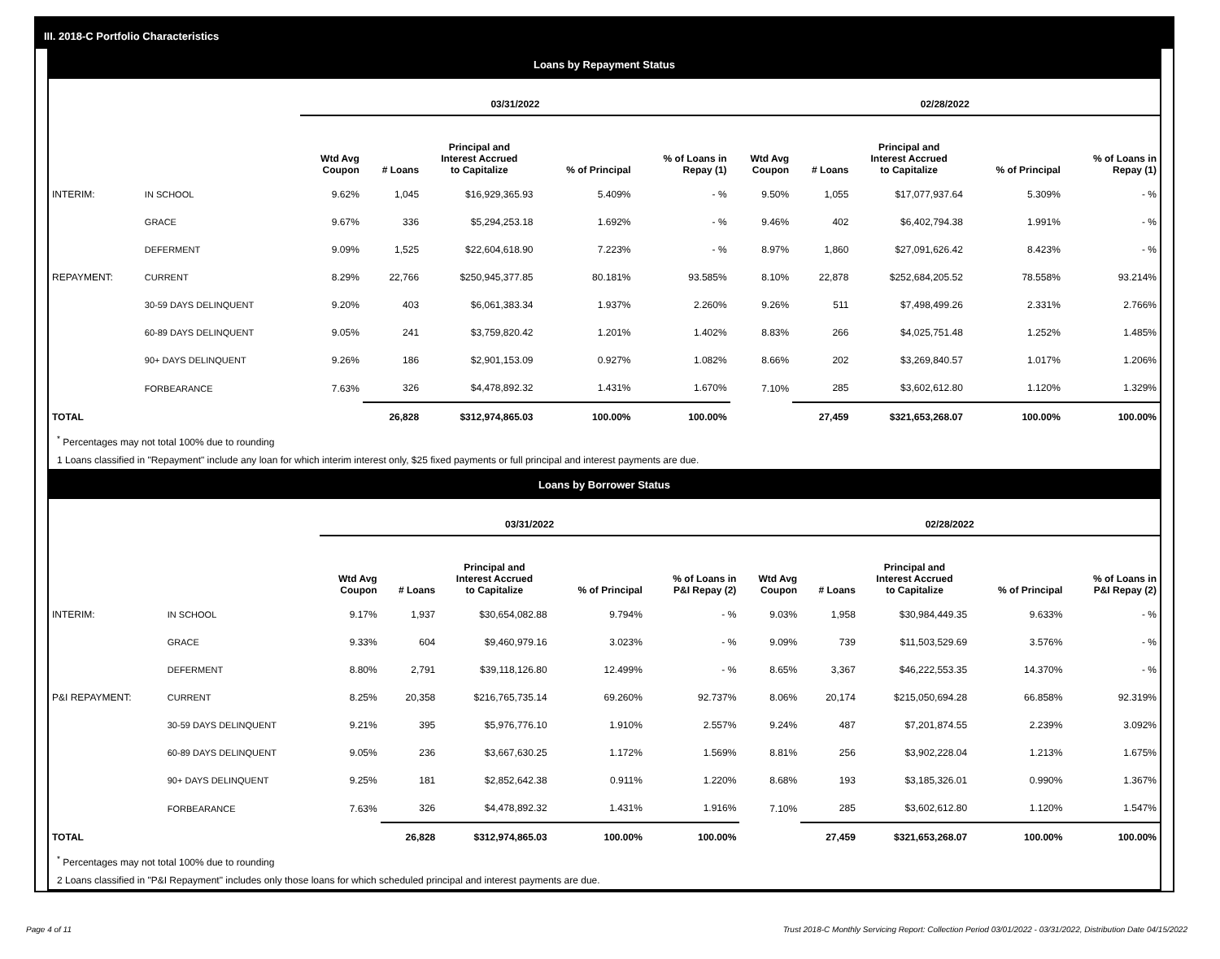III. 2018-C Portfolio Characteristics
Loans by Repayment Status
| | | 03/31/2022 | | | | | 02/28/2022 | | | | |
| --- | --- | --- | --- | --- | --- | --- | --- | --- | --- | --- | --- |
| | | Wtd Avg Coupon | # Loans | Principal and Interest Accrued to Capitalize | % of Principal | % of Loans in Repay (1) | Wtd Avg Coupon | # Loans | Principal and Interest Accrued to Capitalize | % of Principal | % of Loans in Repay (1) |
| INTERIM: | IN SCHOOL | 9.62% | 1,045 | $16,929,365.93 | 5.409% | - % | 9.50% | 1,055 | $17,077,937.64 | 5.309% | - % |
| | GRACE | 9.67% | 336 | $5,294,253.18 | 1.692% | - % | 9.46% | 402 | $6,402,794.38 | 1.991% | - % |
| | DEFERMENT | 9.09% | 1,525 | $22,604,618.90 | 7.223% | - % | 8.97% | 1,860 | $27,091,626.42 | 8.423% | - % |
| REPAYMENT: | CURRENT | 8.29% | 22,766 | $250,945,377.85 | 80.181% | 93.585% | 8.10% | 22,878 | $252,684,205.52 | 78.558% | 93.214% |
| | 30-59 DAYS DELINQUENT | 9.20% | 403 | $6,061,383.34 | 1.937% | 2.260% | 9.26% | 511 | $7,498,499.26 | 2.331% | 2.766% |
| | 60-89 DAYS DELINQUENT | 9.05% | 241 | $3,759,820.42 | 1.201% | 1.402% | 8.83% | 266 | $4,025,751.48 | 1.252% | 1.485% |
| | 90+ DAYS DELINQUENT | 9.26% | 186 | $2,901,153.09 | 0.927% | 1.082% | 8.66% | 202 | $3,269,840.57 | 1.017% | 1.206% |
| | FORBEARANCE | 7.63% | 326 | $4,478,892.32 | 1.431% | 1.670% | 7.10% | 285 | $3,602,612.80 | 1.120% | 1.329% |
| TOTAL | | | 26,828 | $312,974,865.03 | 100.00% | 100.00% | | 27,459 | $321,653,268.07 | 100.00% | 100.00% |
<sup>*</sup> Percentages may not total 100% due to rounding
1 Loans classified in "Repayment" include any loan for which interim interest only, $25 fixed payments or full principal and interest payments are due.
Loans by Borrower Status
| | | 03/31/2022 | | | | | 02/28/2022 | | | | |
| --- | --- | --- | --- | --- | --- | --- | --- | --- | --- | --- | --- |
| | | Wtd Avg Coupon | # Loans | Principal and Interest Accrued to Capitalize | % of Principal | % of Loans in P&I Repay (2) | Wtd Avg Coupon | # Loans | Principal and Interest Accrued to Capitalize | % of Principal | % of Loans in P&I Repay (2) |
| INTERIM: | IN SCHOOL | 9.17% | 1,937 | $30,654,082.88 | 9.794% | - % | 9.03% | 1,958 | $30,984,449.35 | 9.633% | - % |
| | GRACE | 9.33% | 604 | $9,460,979.16 | 3.023% | - % | 9.09% | 739 | $11,503,529.69 | 3.576% | - % |
| | DEFERMENT | 8.80% | 2,791 | $39,118,126.80 | 12.499% | - % | 8.65% | 3,367 | $46,222,553.35 | 14.370% | - % |
| P&I REPAYMENT: | CURRENT | 8.25% | 20,358 | $216,765,735.14 | 69.260% | 92.737% | 8.06% | 20,174 | $215,050,694.28 | 66.858% | 92.319% |
| | 30-59 DAYS DELINQUENT | 9.21% | 395 | $5,976,776.10 | 1.910% | 2.557% | 9.24% | 487 | $7,201,874.55 | 2.239% | 3.092% |
| | 60-89 DAYS DELINQUENT | 9.05% | 236 | $3,667,630.25 | 1.172% | 1.569% | 8.81% | 256 | $3,902,228.04 | 1.213% | 1.675% |
| | 90+ DAYS DELINQUENT | 9.25% | 181 | $2,852,642.38 | 0.911% | 1.220% | 8.68% | 193 | $3,185,326.01 | 0.990% | 1.367% |
| | FORBEARANCE | 7.63% | 326 | $4,478,892.32 | 1.431% | 1.916% | 7.10% | 285 | $3,602,612.80 | 1.120% | 1.547% |
| TOTAL | | | 26,828 | $312,974,865.03 | 100.00% | 100.00% | | 27,459 | $321,653,268.07 | 100.00% | 100.00% |
<sup>*</sup> Percentages may not total 100% due to rounding
2 Loans classified in "P&I Repayment" includes only those loans for which scheduled principal and interest payments are due.
Page 4 of 11 Trust 2018-C Monthly Servicing Report: Collection Period 03/01/2022 - 03/31/2022, Distribution Date 04/15/2022